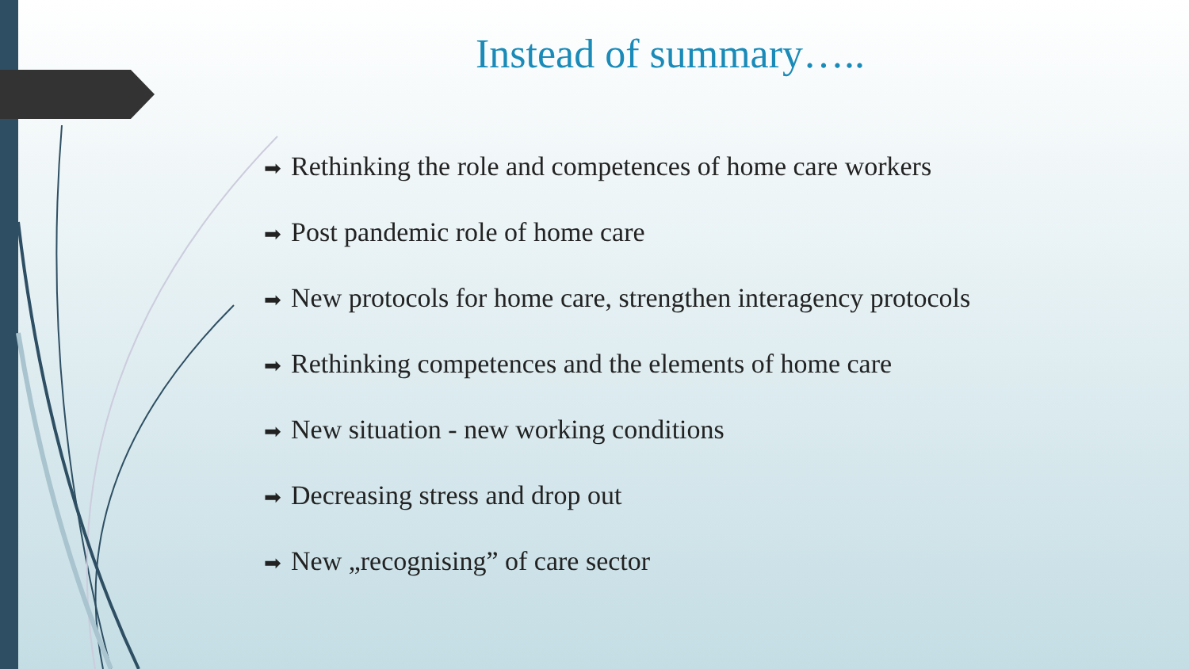Instead of summary…..
➡ Rethinking the role and competences of home care workers
➡ Post pandemic role of home care
➡ New protocols for home care, strengthen interagency protocols
➡ Rethinking competences and the elements of home care
➡ New situation - new working conditions
➡ Decreasing stress and drop out
➡ New „recognising” of care sector